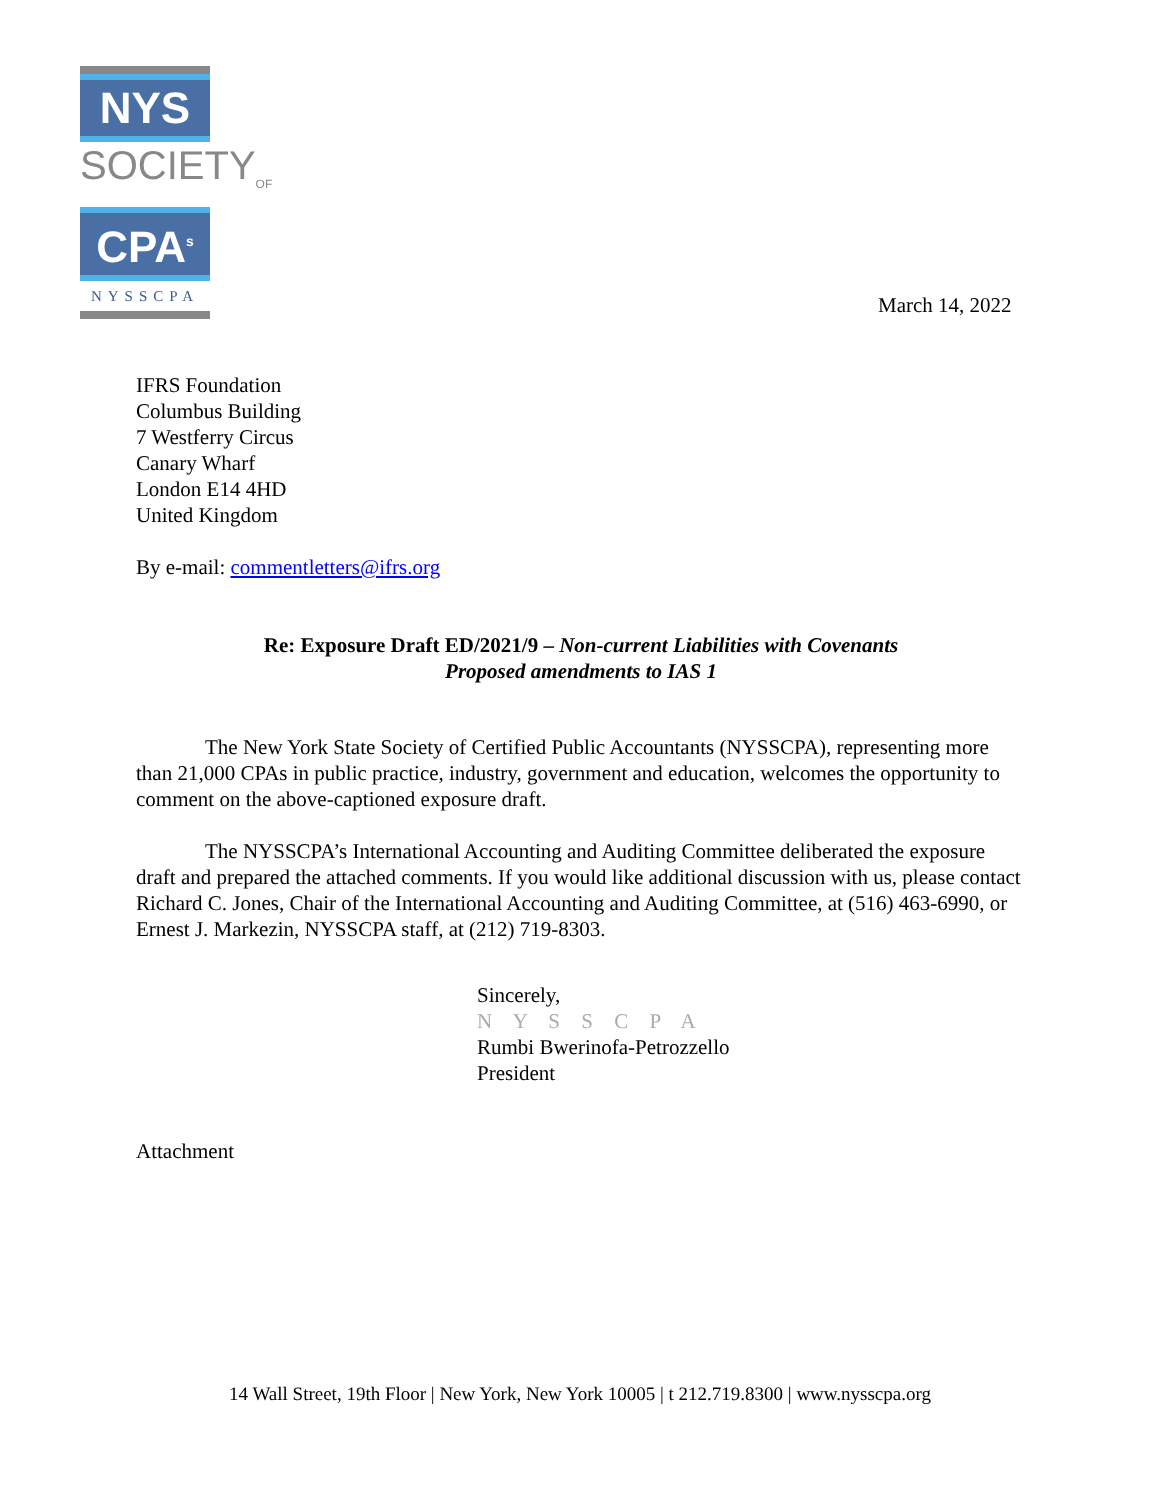NYS
SOCIETY<sub>OF</sub>
CPA<sup>s</sup>
NYSSCPA
March 14, 2022
IFRS Foundation
Columbus Building
7 Westferry Circus
Canary Wharf
London E14 4HD
United Kingdom
By e-mail: commentletters@ifrs.org
Re: Exposure Draft ED/2021/9 – Non-current Liabilities with Covenants
Proposed amendments to IAS 1
The New York State Society of Certified Public Accountants (NYSSCPA), representing more than 21,000 CPAs in public practice, industry, government and education, welcomes the opportunity to comment on the above-captioned exposure draft.
The NYSSCPA’s International Accounting and Auditing Committee deliberated the exposure draft and prepared the attached comments. If you would like additional discussion with us, please contact Richard C. Jones, Chair of the International Accounting and Auditing Committee, at (516) 463-6990, or Ernest J. Markezin, NYSSCPA staff, at (212) 719-8303.
Sincerely,
N Y S S C P A
Rumbi Bwerinofa-Petrozzello
President
Attachment
14 Wall Street, 19th Floor | New York, New York 10005 | t 212.719.8300 | www.nysscpa.org